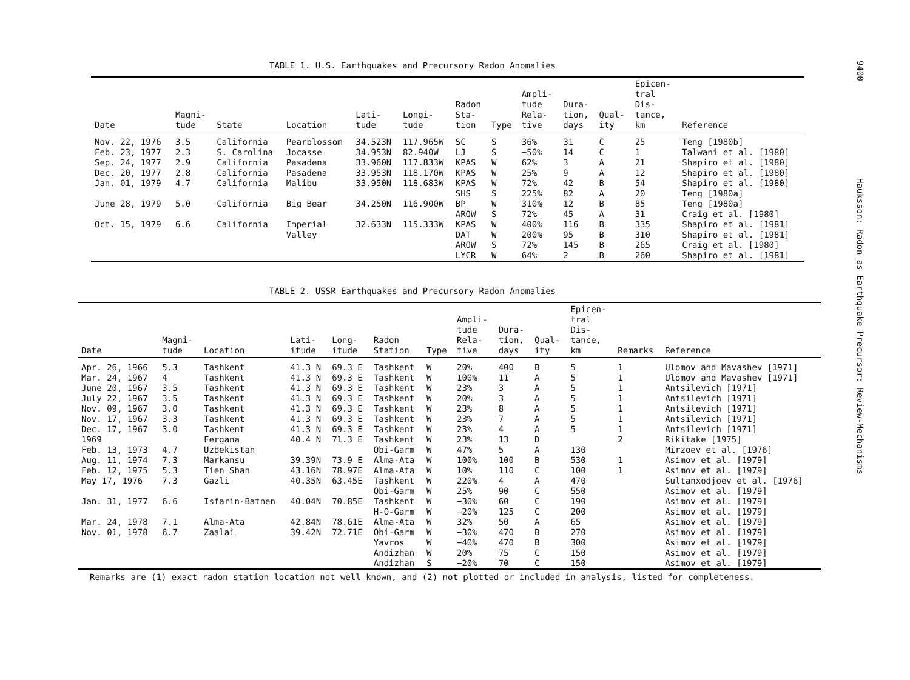TABLE 1. U.S. Earthquakes and Precursory Radon Anomalies
| Date | Magni- tude | State | Location | Lati- tude | Longi- tude | Radon Sta- tion | Type | Ampli- tude Rela- tive | Dura- tion, days | Qual- ity | Epicen- tral Dis- tance, km | Reference |
| --- | --- | --- | --- | --- | --- | --- | --- | --- | --- | --- | --- | --- |
| Nov. 22, 1976 | 3.5 | California | Pearblossom | 34.523N | 117.965W | SC | S | 36% | 31 | C | 25 | Teng [1980b] |
| Feb. 23, 1977 | 2.3 | S. Carolina | Jocasse | 34.953N | 82.940W | LJ | S | −50% | 14 | C | 1 | Talwani et al. [1980] |
| Sep. 24, 1977 | 2.9 | California | Pasadena | 33.960N | 117.833W | KPAS | W | 62% | 3 | A | 21 | Shapiro et al. [1980] |
| Dec. 20, 1977 | 2.8 | California | Pasadena | 33.953N | 118.170W | KPAS | W | 25% | 9 | A | 12 | Shapiro et al. [1980] |
| Jan. 01, 1979 | 4.7 | California | Malibu | 33.950N | 118.683W | KPAS | W | 72% | 42 | B | 54 | Shapiro et al. [1980] |
| | | | | | | SHS | S | 225% | 82 | A | 20 | Teng [1980a] |
| June 28, 1979 | 5.0 | California | Big Bear | 34.250N | 116.900W | BP | W | 310% | 12 | B | 85 | Teng [1980a] |
| | | | | | | AROW | S | 72% | 45 | A | 31 | Craig et al. [1980] |
| Oct. 15, 1979 | 6.6 | California | Imperial | 32.633N | 115.333W | KPAS | W | 400% | 116 | B | 335 | Shapiro et al. [1981] |
| | | | Valley | | | DAT | W | 200% | 95 | B | 310 | Shapiro et al. [1981] |
| | | | | | | AROW | S | 72% | 145 | B | 265 | Craig et al. [1980] |
| | | | | | | LYCR | W | 64% | 2 | B | 260 | Shapiro et al. [1981] |
TABLE 2. USSR Earthquakes and Precursory Radon Anomalies
| Date | Magni- tude | Location | Lati- itude | Long- itude | Radon Station | Type | Ampli- tude Rela- tive | Dura- tion, days | Qual- ity | Epicen- tral Dis- tance, km | Remarks | Reference |
| --- | --- | --- | --- | --- | --- | --- | --- | --- | --- | --- | --- | --- |
| Apr. 26, 1966 | 5.3 | Tashkent | 41.3 N | 69.3 E | Tashkent | W | 20% | 400 | B | 5 | 1 | Ulomov and Mavashev [1971] |
| Mar. 24, 1967 | 4 | Tashkent | 41.3 N | 69.3 E | Tashkent | W | 100% | 11 | A | 5 | 1 | Ulomov and Mavashev [1971] |
| June 20, 1967 | 3.5 | Tashkent | 41.3 N | 69.3 E | Tashkent | W | 23% | 3 | A | 5 | 1 | Antsilevich [1971] |
| July 22, 1967 | 3.5 | Tashkent | 41.3 N | 69.3 E | Tashkent | W | 20% | 3 | A | 5 | 1 | Antsilevich [1971] |
| Nov. 09, 1967 | 3.0 | Tashkent | 41.3 N | 69.3 E | Tashkent | W | 23% | 8 | A | 5 | 1 | Antsilevich [1971] |
| Nov. 17, 1967 | 3.3 | Tashkent | 41.3 N | 69.3 E | Tashkent | W | 23% | 7 | A | 5 | 1 | Antsilevich [1971] |
| Dec. 17, 1967 | 3.0 | Tashkent | 41.3 N | 69.3 E | Tashkent | W | 23% | 4 | A | 5 | 1 | Antsilevich [1971] |
| 1969 | | Fergana | 40.4 N | 71.3 E | Tashkent | W | 23% | 13 | D | | 2 | Rikitake [1975] |
| Feb. 13, 1973 | 4.7 | Uzbekistan | | | Obi-Garm | W | 47% | 5 | A | 130 | | Mirzoev et al. [1976] |
| Aug. 11, 1974 | 7.3 | Markansu | 39.39N | 73.9 E | Alma-Ata | W | 100% | 100 | B | 530 | 1 | Asimov et al. [1979] |
| Feb. 12, 1975 | 5.3 | Tien Shan | 43.16N | 78.97E | Alma-Ata | W | 10% | 110 | C | 100 | 1 | Asimov et al. [1979] |
| May 17, 1976 | 7.3 | Gazli | 40.35N | 63.45E | Tashkent | W | 220% | 4 | A | 470 | | Sultanxodjoev et al. [1976] |
| | | | | | Obi-Garm | W | 25% | 90 | C | 550 | | Asimov et al. [1979] |
| Jan. 31, 1977 | 6.6 | Isfarin-Batnen | 40.04N | 70.85E | Tashkent | W | −30% | 60 | C | 190 | | Asimov et al. [1979] |
| | | | | | H-O-Garm | W | −20% | 125 | C | 200 | | Asimov et al. [1979] |
| Mar. 24, 1978 | 7.1 | Alma-Ata | 42.84N | 78.61E | Alma-Ata | W | 32% | 50 | A | 65 | | Asimov et al. [1979] |
| Nov. 01, 1978 | 6.7 | Zaalai | 39.42N | 72.71E | Obi-Garm | W | −30% | 470 | B | 270 | | Asimov et al. [1979] |
| | | | | | Yavros | W | −40% | 470 | B | 300 | | Asimov et al. [1979] |
| | | | | | Andizhan | W | 20% | 75 | C | 150 | | Asimov et al. [1979] |
| | | | | | Andizhan | S | −20% | 70 | C | 150 | | Asimov et al. [1979] |
Remarks are (1) exact radon station location not well known, and (2) not plotted or included in analysis, listed for completeness.
9400
Hauksson: Radon as Earthquake Precursor: Review-Mechanisms